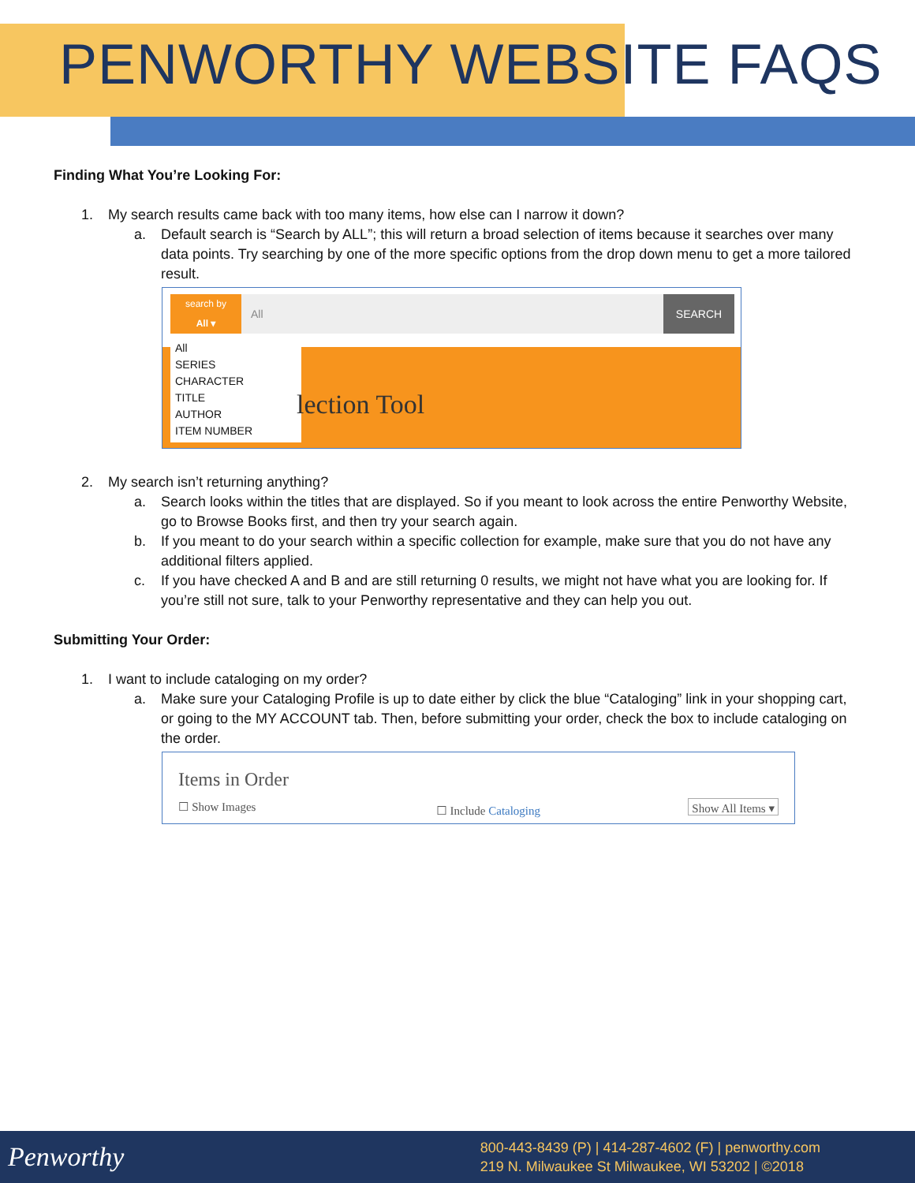PENWORTHY WEBSITE FAQS
Finding What You’re Looking For:
1. My search results came back with too many items, how else can I narrow it down?
a. Default search is “Search by ALL”; this will return a broad selection of items because it searches over many data points. Try searching by one of the more specific options from the drop down menu to get a more tailored result.
search by
All ▾
All SEARCH
All
SERIES
CHARACTER
TITLE
AUTHOR
ITEM NUMBER
lection Tool
2. My search isn’t returning anything?
a. Search looks within the titles that are displayed. So if you meant to look across the entire Penworthy Website, go to Browse Books first, and then try your search again.
b. If you meant to do your search within a specific collection for example, make sure that you do not have any additional filters applied.
c. If you have checked A and B and are still returning 0 results, we might not have what you are looking for. If you’re still not sure, talk to your Penworthy representative and they can help you out.
Submitting Your Order:
1. I want to include cataloging on my order?
a. Make sure your Cataloging Profile is up to date either by click the blue “Cataloging” link in your shopping cart, or going to the MY ACCOUNT tab. Then, before submitting your order, check the box to include cataloging on the order.
Items in Order
☐ Show Images
☐ Include Cataloging
Show All Items ▾
Penworthy
800-443-8439 (P) | 414-287-4602 (F) | penworthy.com
219 N. Milwaukee St Milwaukee, WI 53202 | ©2018